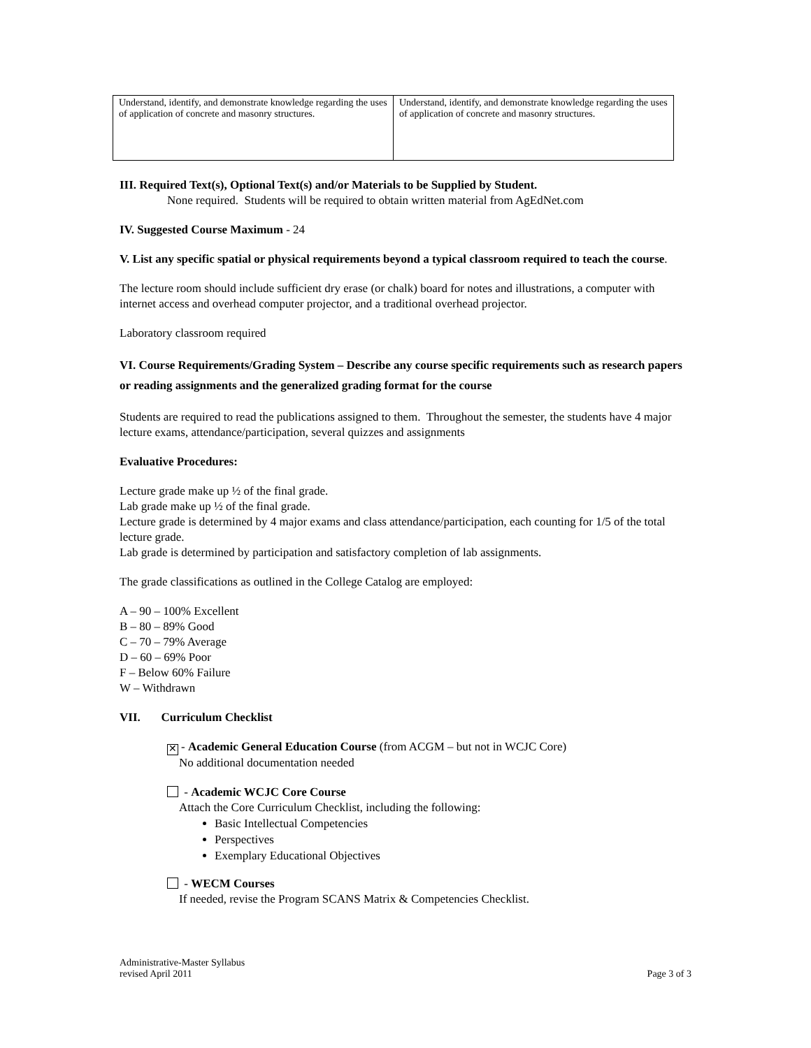| Understand, identify, and demonstrate knowledge regarding the uses of application of concrete and masonry structures. | Understand, identify, and demonstrate knowledge regarding the uses of application of concrete and masonry structures. |
III. Required Text(s), Optional Text(s) and/or Materials to be Supplied by Student.
None required. Students will be required to obtain written material from AgEdNet.com
IV. Suggested Course Maximum - 24
V. List any specific spatial or physical requirements beyond a typical classroom required to teach the course.
The lecture room should include sufficient dry erase (or chalk) board for notes and illustrations, a computer with internet access and overhead computer projector, and a traditional overhead projector.
Laboratory classroom required
VI. Course Requirements/Grading System – Describe any course specific requirements such as research papers or reading assignments and the generalized grading format for the course
Students are required to read the publications assigned to them. Throughout the semester, the students have 4 major lecture exams, attendance/participation, several quizzes and assignments
Evaluative Procedures:
Lecture grade make up ½ of the final grade.
Lab grade make up ½ of the final grade.
Lecture grade is determined by 4 major exams and class attendance/participation, each counting for 1/5 of the total lecture grade.
Lab grade is determined by participation and satisfactory completion of lab assignments.
The grade classifications as outlined in the College Catalog are employed:
A – 90 – 100% Excellent
B – 80 – 89% Good
C – 70 – 79% Average
D – 60 – 69% Poor
F – Below 60% Failure
W – Withdrawn
VII. Curriculum Checklist
✕ - Academic General Education Course (from ACGM – but not in WCJC Core)
No additional documentation needed
- Academic WCJC Core Course
Attach the Core Curriculum Checklist, including the following:
Basic Intellectual Competencies
Perspectives
Exemplary Educational Objectives
- WECM Courses
If needed, revise the Program SCANS Matrix & Competencies Checklist.
Administrative-Master Syllabus
revised April 2011
Page 3 of 3